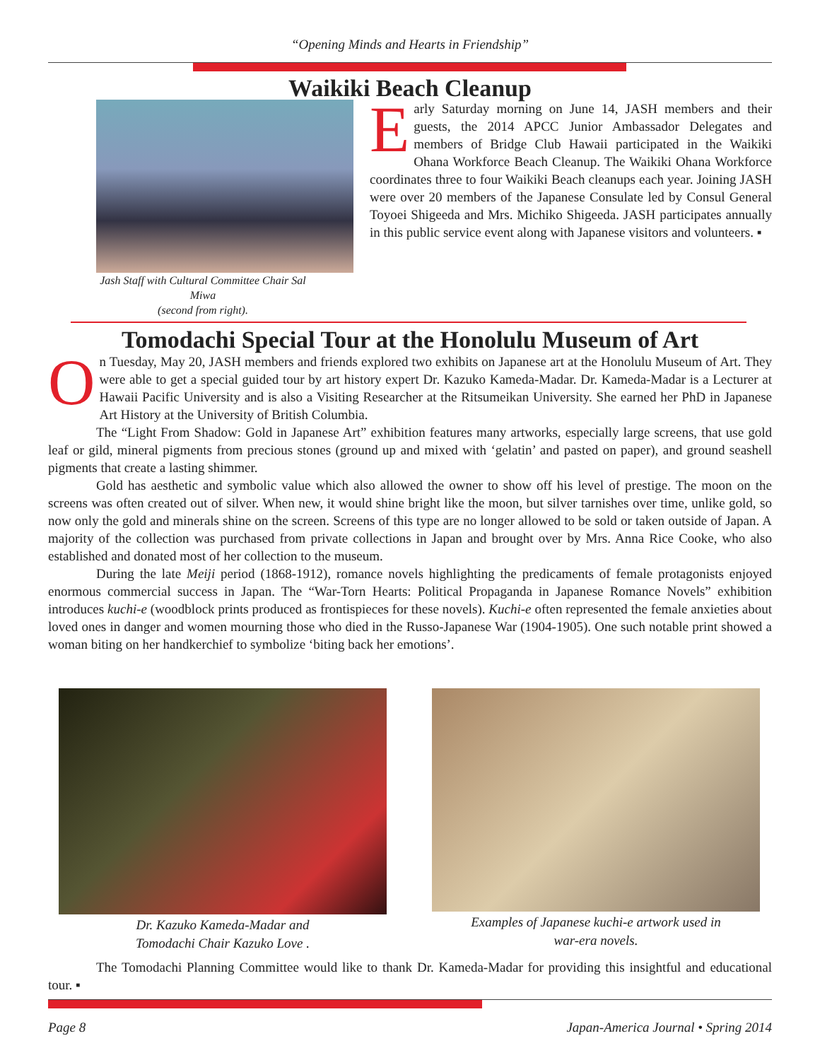“Opening Minds and Hearts in Friendship”
Waikiki Beach Cleanup
Jash Staff with Cultural Committee Chair Sal Miwa
(second from right).
Early Saturday morning on June 14, JASH members and their guests, the 2014 APCC Junior Ambassador Delegates and members of Bridge Club Hawaii participated in the Waikiki Ohana Workforce Beach Cleanup. The Waikiki Ohana Workforce coordinates three to four Waikiki Beach cleanups each year. Joining JASH were over 20 members of the Japanese Consulate led by Consul General Toyoei Shigeeda and Mrs. Michiko Shigeeda. JASH participates annually in this public service event along with Japanese visitors and volunteers. ▪
Tomodachi Special Tour at the Honolulu Museum of Art
On Tuesday, May 20, JASH members and friends explored two exhibits on Japanese art at the Honolulu Museum of Art. They were able to get a special guided tour by art history expert Dr. Kazuko Kameda-Madar. Dr. Kameda-Madar is a Lecturer at Hawaii Pacific University and is also a Visiting Researcher at the Ritsumeikan University. She earned her PhD in Japanese Art History at the University of British Columbia.
The “Light From Shadow: Gold in Japanese Art” exhibition features many artworks, especially large screens, that use gold leaf or gild, mineral pigments from precious stones (ground up and mixed with ‘gelatin’ and pasted on paper), and ground seashell pigments that create a lasting shimmer.
Gold has aesthetic and symbolic value which also allowed the owner to show off his level of prestige. The moon on the screens was often created out of silver. When new, it would shine bright like the moon, but silver tarnishes over time, unlike gold, so now only the gold and minerals shine on the screen. Screens of this type are no longer allowed to be sold or taken outside of Japan. A majority of the collection was purchased from private collections in Japan and brought over by Mrs. Anna Rice Cooke, who also established and donated most of her collection to the museum.
During the late Meiji period (1868-1912), romance novels highlighting the predicaments of female protagonists enjoyed enormous commercial success in Japan. The “War-Torn Hearts: Political Propaganda in Japanese Romance Novels” exhibition introduces kuchi-e (woodblock prints produced as frontispieces for these novels). Kuchi-e often represented the female anxieties about loved ones in danger and women mourning those who died in the Russo-Japanese War (1904-1905). One such notable print showed a woman biting on her handkerchief to symbolize ‘biting back her emotions’.
Dr. Kazuko Kameda-Madar and
Tomodachi Chair Kazuko Love .
Examples of Japanese kuchi-e artwork used in
war-era novels.
The Tomodachi Planning Committee would like to thank Dr. Kameda-Madar for providing this insightful and educational tour. ▪
Page 8 Japan-America Journal • Spring 2014